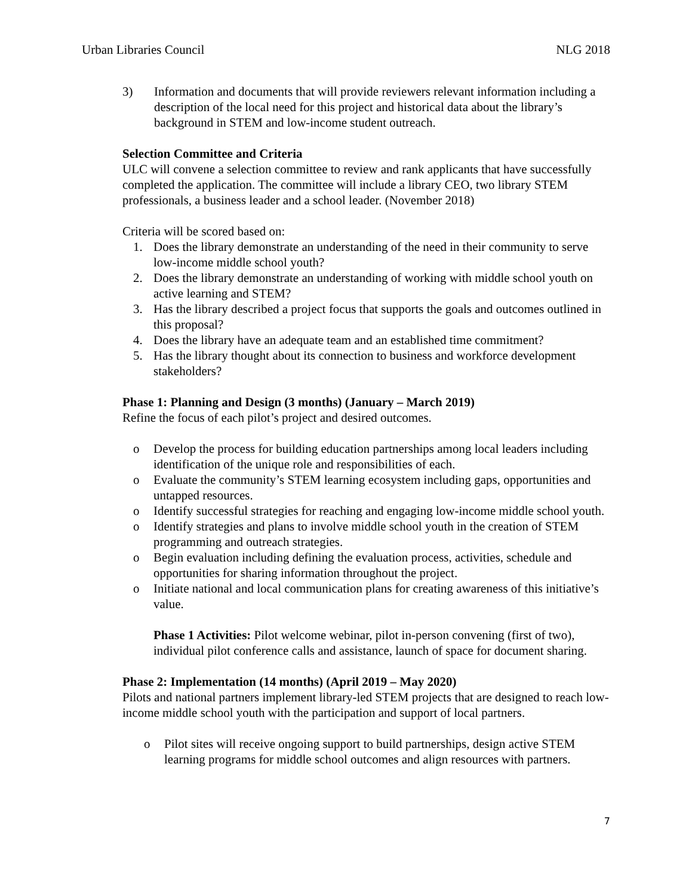Urban Libraries Council NLG 2018
3) Information and documents that will provide reviewers relevant information including a description of the local need for this project and historical data about the library’s background in STEM and low-income student outreach.
Selection Committee and Criteria
ULC will convene a selection committee to review and rank applicants that have successfully completed the application. The committee will include a library CEO, two library STEM professionals, a business leader and a school leader. (November 2018)
Criteria will be scored based on:
1. Does the library demonstrate an understanding of the need in their community to serve low-income middle school youth?
2. Does the library demonstrate an understanding of working with middle school youth on active learning and STEM?
3. Has the library described a project focus that supports the goals and outcomes outlined in this proposal?
4. Does the library have an adequate team and an established time commitment?
5. Has the library thought about its connection to business and workforce development stakeholders?
Phase 1: Planning and Design (3 months) (January – March 2019)
Refine the focus of each pilot’s project and desired outcomes.
o Develop the process for building education partnerships among local leaders including identification of the unique role and responsibilities of each.
o Evaluate the community’s STEM learning ecosystem including gaps, opportunities and untapped resources.
o Identify successful strategies for reaching and engaging low-income middle school youth.
o Identify strategies and plans to involve middle school youth in the creation of STEM programming and outreach strategies.
o Begin evaluation including defining the evaluation process, activities, schedule and opportunities for sharing information throughout the project.
o Initiate national and local communication plans for creating awareness of this initiative’s value.
Phase 1 Activities: Pilot welcome webinar, pilot in-person convening (first of two), individual pilot conference calls and assistance, launch of space for document sharing.
Phase 2: Implementation (14 months) (April 2019 – May 2020)
Pilots and national partners implement library-led STEM projects that are designed to reach low-income middle school youth with the participation and support of local partners.
o Pilot sites will receive ongoing support to build partnerships, design active STEM learning programs for middle school outcomes and align resources with partners.
7